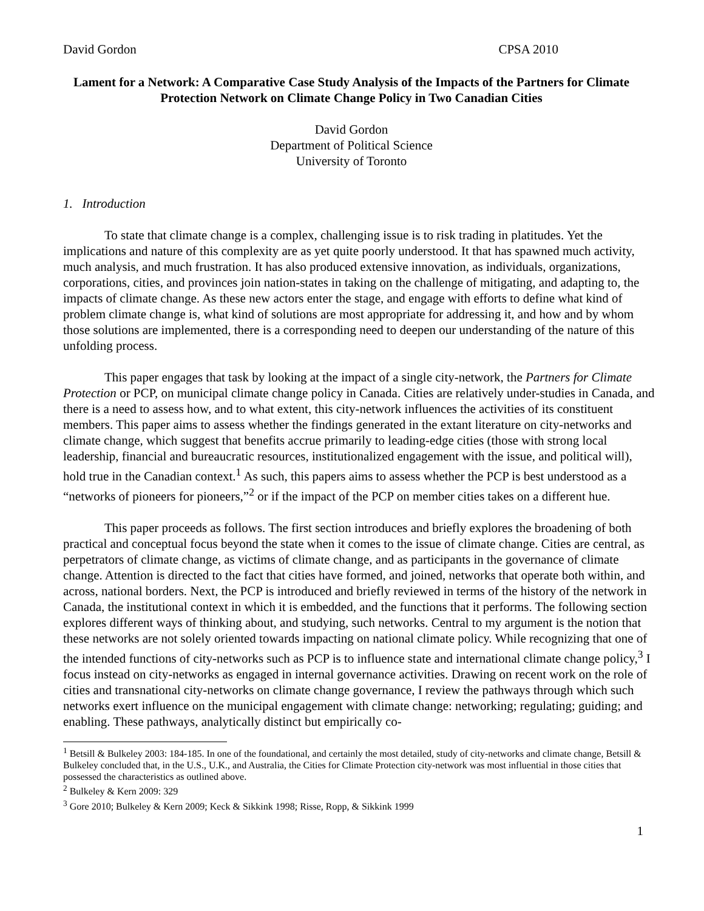David Gordon CPSA 2010
Lament for a Network: A Comparative Case Study Analysis of the Impacts of the Partners for Climate Protection Network on Climate Change Policy in Two Canadian Cities
David Gordon
Department of Political Science
University of Toronto
1. Introduction
To state that climate change is a complex, challenging issue is to risk trading in platitudes. Yet the implications and nature of this complexity are as yet quite poorly understood. It that has spawned much activity, much analysis, and much frustration. It has also produced extensive innovation, as individuals, organizations, corporations, cities, and provinces join nation-states in taking on the challenge of mitigating, and adapting to, the impacts of climate change. As these new actors enter the stage, and engage with efforts to define what kind of problem climate change is, what kind of solutions are most appropriate for addressing it, and how and by whom those solutions are implemented, there is a corresponding need to deepen our understanding of the nature of this unfolding process.
This paper engages that task by looking at the impact of a single city-network, the Partners for Climate Protection or PCP, on municipal climate change policy in Canada. Cities are relatively under-studies in Canada, and there is a need to assess how, and to what extent, this city-network influences the activities of its constituent members. This paper aims to assess whether the findings generated in the extant literature on city-networks and climate change, which suggest that benefits accrue primarily to leading-edge cities (those with strong local leadership, financial and bureaucratic resources, institutionalized engagement with the issue, and political will), hold true in the Canadian context.<sup>1</sup> As such, this papers aims to assess whether the PCP is best understood as a “networks of pioneers for pioneers,”<sup>2</sup> or if the impact of the PCP on member cities takes on a different hue.
This paper proceeds as follows. The first section introduces and briefly explores the broadening of both practical and conceptual focus beyond the state when it comes to the issue of climate change. Cities are central, as perpetrators of climate change, as victims of climate change, and as participants in the governance of climate change. Attention is directed to the fact that cities have formed, and joined, networks that operate both within, and across, national borders. Next, the PCP is introduced and briefly reviewed in terms of the history of the network in Canada, the institutional context in which it is embedded, and the functions that it performs. The following section explores different ways of thinking about, and studying, such networks. Central to my argument is the notion that these networks are not solely oriented towards impacting on national climate policy. While recognizing that one of the intended functions of city-networks such as PCP is to influence state and international climate change policy,<sup>3</sup> I focus instead on city-networks as engaged in internal governance activities. Drawing on recent work on the role of cities and transnational city-networks on climate change governance, I review the pathways through which such networks exert influence on the municipal engagement with climate change: networking; regulating; guiding; and enabling. These pathways, analytically distinct but empirically co-
<sup>1</sup> Betsill & Bulkeley 2003: 184-185. In one of the foundational, and certainly the most detailed, study of city-networks and climate change, Betsill & Bulkeley concluded that, in the U.S., U.K., and Australia, the Cities for Climate Protection city-network was most influential in those cities that possessed the characteristics as outlined above.
<sup>2</sup> Bulkeley & Kern 2009: 329
<sup>3</sup> Gore 2010; Bulkeley & Kern 2009; Keck & Sikkink 1998; Risse, Ropp, & Sikkink 1999
1